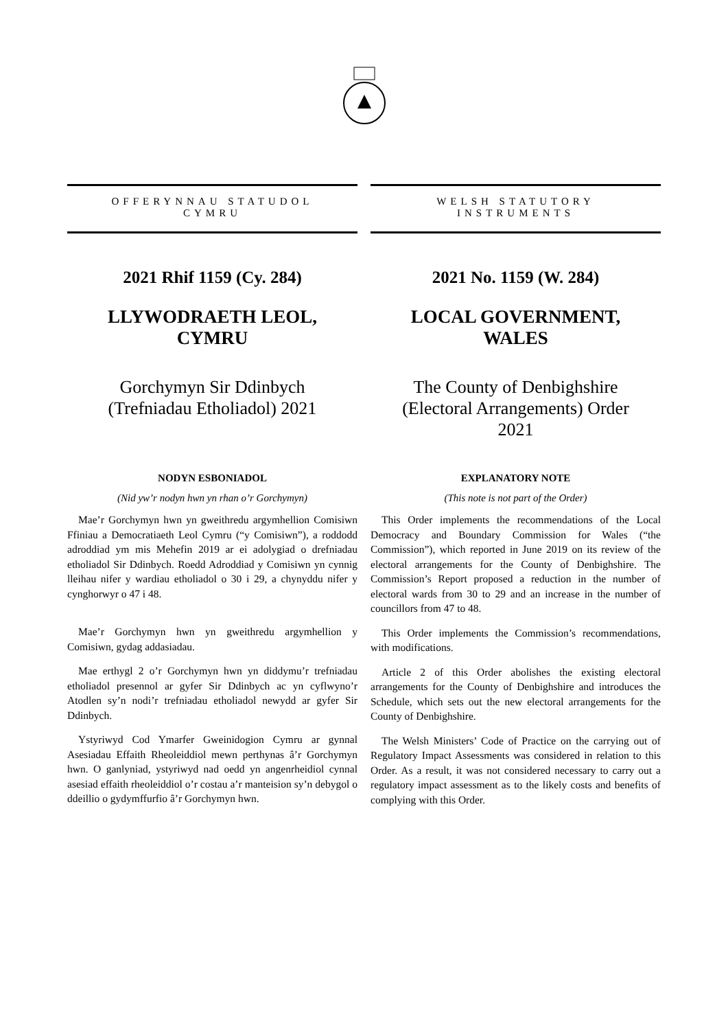OFFERYNNAU STATUDOL
CYMRU
2021 Rhif 1159 (Cy. 284)
LLYWODRAETH LEOL,
CYMRU
Gorchymyn Sir Ddinbych
(Trefniadau Etholiadol) 2021
NODYN ESBONIADOL
(Nid yw’r nodyn hwn yn rhan o’r Gorchymyn)
Mae’r Gorchymyn hwn yn gweithredu argymhellion Comisiwn Ffiniau a Democratiaeth Leol Cymru (“y Comisiwn”), a roddodd adroddiad ym mis Mehefin 2019 ar ei adolygiad o drefniadau etholiadol Sir Ddinbych. Roedd Adroddiad y Comisiwn yn cynnig lleihau nifer y wardiau etholiadol o 30 i 29, a chynyddu nifer y cynghorwyr o 47 i 48.
Mae’r Gorchymyn hwn yn gweithredu argymhellion y Comisiwn, gydag addasiadau.
Mae erthygl 2 o’r Gorchymyn hwn yn diddymu’r trefniadau etholiadol presennol ar gyfer Sir Ddinbych ac yn cyflwyno’r Atodlen sy’n nodi’r trefniadau etholiadol newydd ar gyfer Sir Ddinbych.
Ystyriwyd Cod Ymarfer Gweinidogion Cymru ar gynnal Asesiadau Effaith Rheoleiddiol mewn perthynas â’r Gorchymyn hwn. O ganlyniad, ystyriwyd nad oedd yn angenrheidiol cynnal asesiad effaith rheoleiddiol o’r costau a’r manteision sy’n debygol o ddeillio o gydymffurfio â’r Gorchymyn hwn.
WELSH STATUTORY
INSTRUMENTS
2021 No. 1159 (W. 284)
LOCAL GOVERNMENT,
WALES
The County of Denbighshire
(Electoral Arrangements) Order
2021
EXPLANATORY NOTE
(This note is not part of the Order)
This Order implements the recommendations of the Local Democracy and Boundary Commission for Wales (“the Commission”), which reported in June 2019 on its review of the electoral arrangements for the County of Denbighshire. The Commission’s Report proposed a reduction in the number of electoral wards from 30 to 29 and an increase in the number of councillors from 47 to 48.
This Order implements the Commission’s recommendations, with modifications.
Article 2 of this Order abolishes the existing electoral arrangements for the County of Denbighshire and introduces the Schedule, which sets out the new electoral arrangements for the County of Denbighshire.
The Welsh Ministers’ Code of Practice on the carrying out of Regulatory Impact Assessments was considered in relation to this Order. As a result, it was not considered necessary to carry out a regulatory impact assessment as to the likely costs and benefits of complying with this Order.